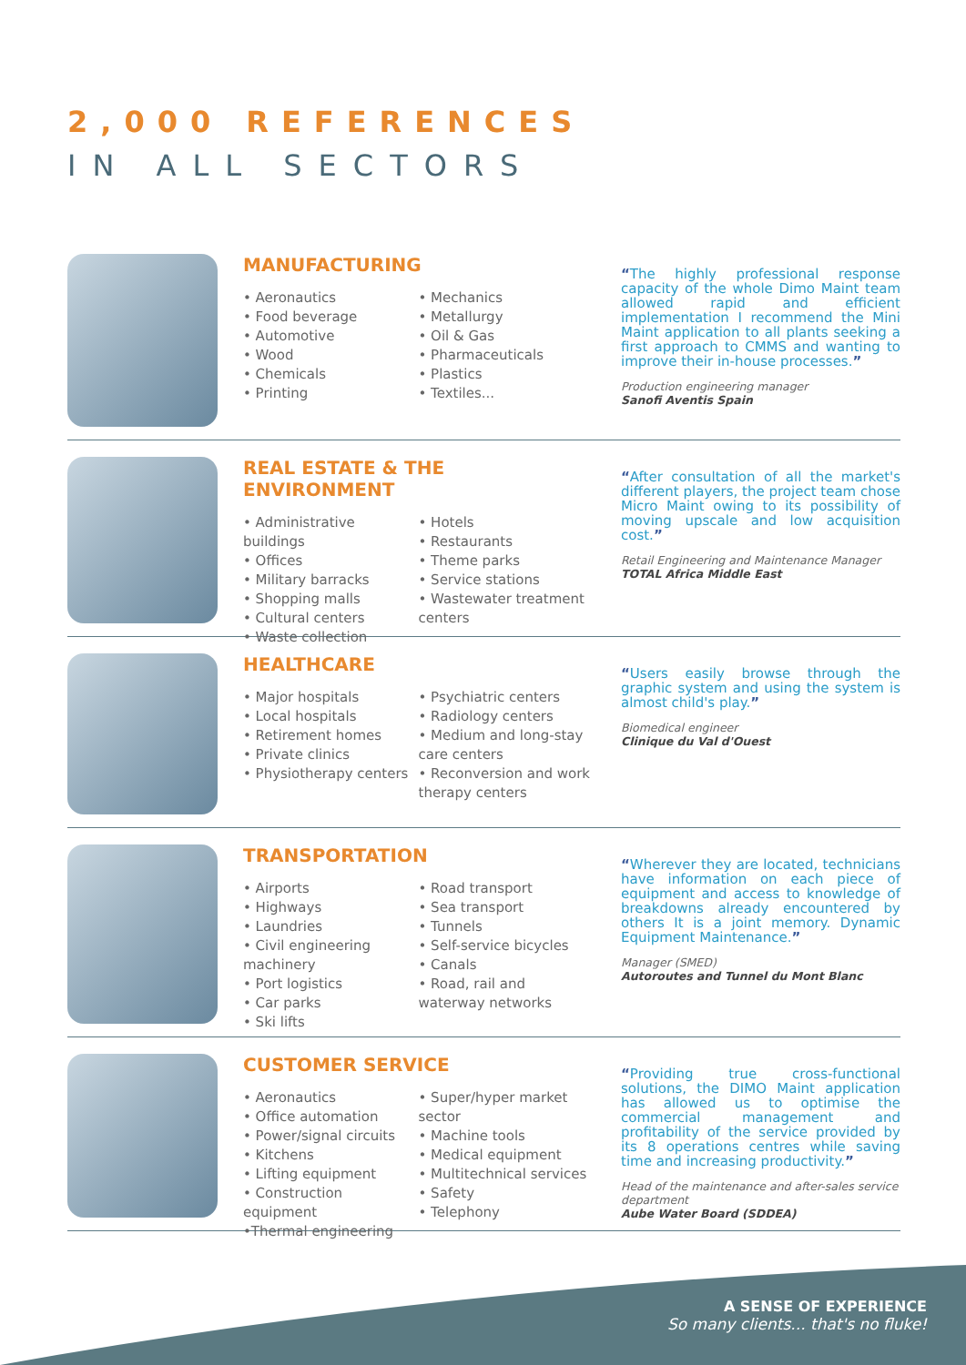2,000 REFERENCES
IN ALL SECTORS
MANUFACTURING
• Aeronautics
• Food beverage
• Automotive
• Wood
• Chemicals
• Printing
• Mechanics
• Metallurgy
• Oil & Gas
• Pharmaceuticals
• Plastics
• Textiles...
“The highly professional response capacity of the whole Dimo Maint team allowed rapid and efficient implementation I recommend the Mini Maint application to all plants seeking a first approach to CMMS and wanting to improve their in-house processes.”
Production engineering manager
Sanofi Aventis Spain
REAL ESTATE & THE ENVIRONMENT
• Administrative buildings
• Offices
• Military barracks
• Shopping malls
• Cultural centers
• Waste collection
• Hotels
• Restaurants
• Theme parks
• Service stations
• Wastewater treatment centers
“After consultation of all the market's different players, the project team chose Micro Maint owing to its possibility of moving upscale and low acquisition cost.”
Retail Engineering and Maintenance Manager
TOTAL Africa Middle East
HEALTHCARE
• Major hospitals
• Local hospitals
• Retirement homes
• Private clinics
• Physiotherapy centers
• Psychiatric centers
• Radiology centers
• Medium and long-stay care centers
• Reconversion and work therapy centers
“Users easily browse through the graphic system and using the system is almost child's play.”
Biomedical engineer
Clinique du Val d'Ouest
TRANSPORTATION
• Airports
• Highways
• Laundries
• Civil engineering machinery
• Port logistics
• Car parks
• Ski lifts
• Road transport
• Sea transport
• Tunnels
• Self-service bicycles
• Canals
• Road, rail and waterway networks
“Wherever they are located, technicians have information on each piece of equipment and access to knowledge of breakdowns already encountered by others It is a joint memory. Dynamic Equipment Maintenance.”
Manager (SMED)
Autoroutes and Tunnel du Mont Blanc
CUSTOMER SERVICE
• Aeronautics
• Office automation
• Power/signal circuits
• Kitchens
• Lifting equipment
• Construction equipment
•Thermal engineering
• Super/hyper market sector
• Machine tools
• Medical equipment
• Multitechnical services
• Safety
• Telephony
“Providing true cross-functional solutions, the DIMO Maint application has allowed us to optimise the commercial management and profitability of the service provided by its 8 operations centres while saving time and increasing productivity.”
Head of the maintenance and after-sales service department
Aube Water Board (SDDEA)
A SENSE OF EXPERIENCE
So many clients... that's no fluke!